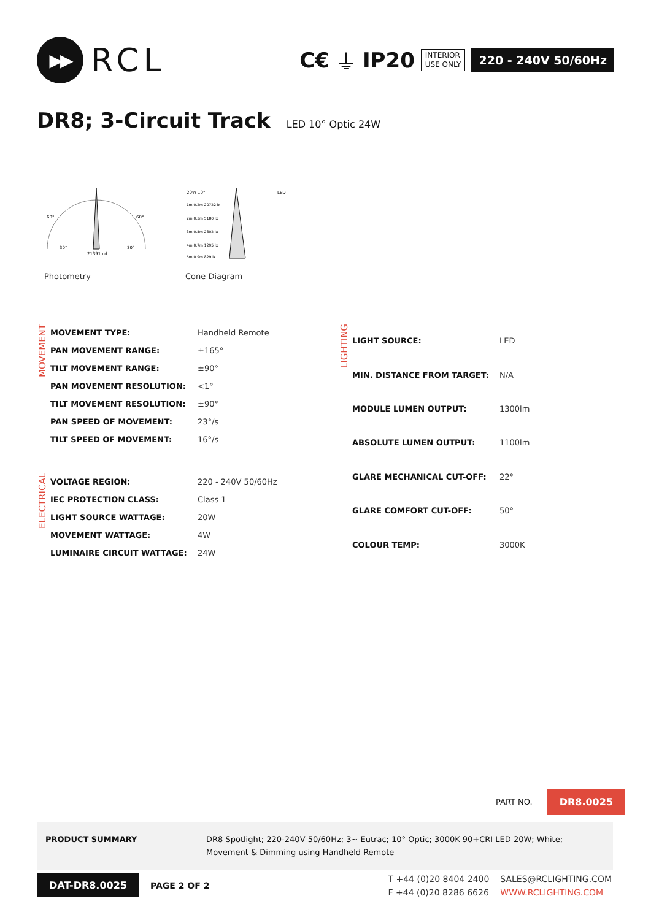▶▶
RCL
C€ ⏚ IP20
INTERIOR
USE ONLY
220 - 240V 50/60Hz
DR8; 3-Circuit Track LED 10° Optic 24W
60°
60°
30°
30°
21391 cd
Photometry
20W 10°
LED
1m 0.2m 20722 lx
2m 0.3m 5180 lx
3m 0.5m 2302 lx
4m 0.7m 1295 lx
5m 0.9m 829 lx
Cone Diagram
MOVEMENT
| MOVEMENT TYPE: | Handheld Remote |
| PAN MOVEMENT RANGE: | ±165° |
| TILT MOVEMENT RANGE: | ±90° |
| PAN MOVEMENT RESOLUTION: | <1° |
| TILT MOVEMENT RESOLUTION: | ±90° |
| PAN SPEED OF MOVEMENT: | 23°/s |
| TILT SPEED OF MOVEMENT: | 16°/s |
ELECTRICAL
| VOLTAGE REGION: | 220 - 240V 50/60Hz |
| IEC PROTECTION CLASS: | Class 1 |
| LIGHT SOURCE WATTAGE: | 20W |
| MOVEMENT WATTAGE: | 4W |
| LUMINAIRE CIRCUIT WATTAGE: | 24W |
LIGHTING
| LIGHT SOURCE: | LED |
| MIN. DISTANCE FROM TARGET: | N/A |
| MODULE LUMEN OUTPUT: | 1300lm |
| ABSOLUTE LUMEN OUTPUT: | 1100lm |
| GLARE MECHANICAL CUT-OFF: | 22° |
| GLARE COMFORT CUT-OFF: | 50° |
| COLOUR TEMP: | 3000K |
PART NO. DR8.0025
PRODUCT SUMMARY DR8 Spotlight; 220-240V 50/60Hz; 3~ Eutrac; 10° Optic; 3000K 90+CRI LED 20W; White; Movement & Dimming using Handheld Remote
DAT-DR8.0025 PAGE 2 OF 2
T +44 (0)20 8404 2400 SALES@RCLIGHTING.COM F +44 (0)20 8286 6626 WWW.RCLIGHTING.COM